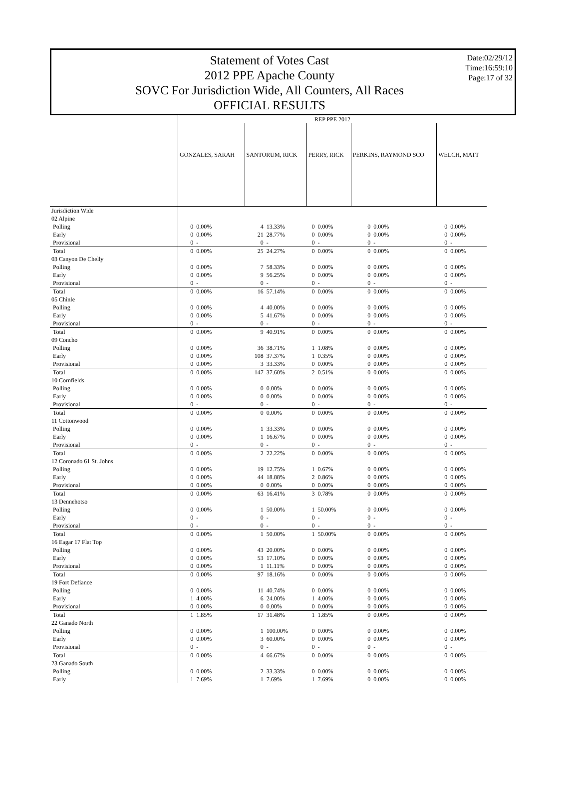Statement of Votes Cast
2012 PPE Apache County
SOVC For Jurisdiction Wide, All Counters, All Races
OFFICIAL RESULTS
Date:02/29/12
Time:16:59:10
Page:17 of 32
| | REP PPE 2012 | | | | | | | | | |
| --- | --- | --- | --- | --- | --- | --- | --- | --- | --- | --- |
| | GONZALES, SARAH | | SANTORUM, RICK | | PERRY, RICK | | PERKINS, RAYMOND SCO | | WELCH, MATT | |
| Jurisdiction Wide | | | | | | | | | | |
| 02 Alpine | | | | | | | | | | |
| Polling | 0 | 0.00% | 4 | 13.33% | 0 | 0.00% | 0 | 0.00% | 0 | 0.00% |
| Early | 0 | 0.00% | 21 | 28.77% | 0 | 0.00% | 0 | 0.00% | 0 | 0.00% |
| Provisional | 0 | - | 0 | - | 0 | - | 0 | - | 0 | - |
| Total | 0 | 0.00% | 25 | 24.27% | 0 | 0.00% | 0 | 0.00% | 0 | 0.00% |
| 03 Canyon De Chelly | | | | | | | | | | |
| Polling | 0 | 0.00% | 7 | 58.33% | 0 | 0.00% | 0 | 0.00% | 0 | 0.00% |
| Early | 0 | 0.00% | 9 | 56.25% | 0 | 0.00% | 0 | 0.00% | 0 | 0.00% |
| Provisional | 0 | - | 0 | - | 0 | - | 0 | - | 0 | - |
| Total | 0 | 0.00% | 16 | 57.14% | 0 | 0.00% | 0 | 0.00% | 0 | 0.00% |
| 05 Chinle | | | | | | | | | | |
| Polling | 0 | 0.00% | 4 | 40.00% | 0 | 0.00% | 0 | 0.00% | 0 | 0.00% |
| Early | 0 | 0.00% | 5 | 41.67% | 0 | 0.00% | 0 | 0.00% | 0 | 0.00% |
| Provisional | 0 | - | 0 | - | 0 | - | 0 | - | 0 | - |
| Total | 0 | 0.00% | 9 | 40.91% | 0 | 0.00% | 0 | 0.00% | 0 | 0.00% |
| 09 Concho | | | | | | | | | | |
| Polling | 0 | 0.00% | 36 | 38.71% | 1 | 1.08% | 0 | 0.00% | 0 | 0.00% |
| Early | 0 | 0.00% | 108 | 37.37% | 1 | 0.35% | 0 | 0.00% | 0 | 0.00% |
| Provisional | 0 | 0.00% | 3 | 33.33% | 0 | 0.00% | 0 | 0.00% | 0 | 0.00% |
| Total | 0 | 0.00% | 147 | 37.60% | 2 | 0.51% | 0 | 0.00% | 0 | 0.00% |
| 10 Cornfields | | | | | | | | | | |
| Polling | 0 | 0.00% | 0 | 0.00% | 0 | 0.00% | 0 | 0.00% | 0 | 0.00% |
| Early | 0 | 0.00% | 0 | 0.00% | 0 | 0.00% | 0 | 0.00% | 0 | 0.00% |
| Provisional | 0 | - | 0 | - | 0 | - | 0 | - | 0 | - |
| Total | 0 | 0.00% | 0 | 0.00% | 0 | 0.00% | 0 | 0.00% | 0 | 0.00% |
| 11 Cottonwood | | | | | | | | | | |
| Polling | 0 | 0.00% | 1 | 33.33% | 0 | 0.00% | 0 | 0.00% | 0 | 0.00% |
| Early | 0 | 0.00% | 1 | 16.67% | 0 | 0.00% | 0 | 0.00% | 0 | 0.00% |
| Provisional | 0 | - | 0 | - | 0 | - | 0 | - | 0 | - |
| Total | 0 | 0.00% | 2 | 22.22% | 0 | 0.00% | 0 | 0.00% | 0 | 0.00% |
| 12 Coronado 61 St. Johns | | | | | | | | | | |
| Polling | 0 | 0.00% | 19 | 12.75% | 1 | 0.67% | 0 | 0.00% | 0 | 0.00% |
| Early | 0 | 0.00% | 44 | 18.88% | 2 | 0.86% | 0 | 0.00% | 0 | 0.00% |
| Provisional | 0 | 0.00% | 0 | 0.00% | 0 | 0.00% | 0 | 0.00% | 0 | 0.00% |
| Total | 0 | 0.00% | 63 | 16.41% | 3 | 0.78% | 0 | 0.00% | 0 | 0.00% |
| 13 Dennehotso | | | | | | | | | | |
| Polling | 0 | 0.00% | 1 | 50.00% | 1 | 50.00% | 0 | 0.00% | 0 | 0.00% |
| Early | 0 | - | 0 | - | 0 | - | 0 | - | 0 | - |
| Provisional | 0 | - | 0 | - | 0 | - | 0 | - | 0 | - |
| Total | 0 | 0.00% | 1 | 50.00% | 1 | 50.00% | 0 | 0.00% | 0 | 0.00% |
| 16 Eagar 17 Flat Top | | | | | | | | | | |
| Polling | 0 | 0.00% | 43 | 20.00% | 0 | 0.00% | 0 | 0.00% | 0 | 0.00% |
| Early | 0 | 0.00% | 53 | 17.10% | 0 | 0.00% | 0 | 0.00% | 0 | 0.00% |
| Provisional | 0 | 0.00% | 1 | 11.11% | 0 | 0.00% | 0 | 0.00% | 0 | 0.00% |
| Total | 0 | 0.00% | 97 | 18.16% | 0 | 0.00% | 0 | 0.00% | 0 | 0.00% |
| 19 Fort Defiance | | | | | | | | | | |
| Polling | 0 | 0.00% | 11 | 40.74% | 0 | 0.00% | 0 | 0.00% | 0 | 0.00% |
| Early | 1 | 4.00% | 6 | 24.00% | 1 | 4.00% | 0 | 0.00% | 0 | 0.00% |
| Provisional | 0 | 0.00% | 0 | 0.00% | 0 | 0.00% | 0 | 0.00% | 0 | 0.00% |
| Total | 1 | 1.85% | 17 | 31.48% | 1 | 1.85% | 0 | 0.00% | 0 | 0.00% |
| 22 Ganado North | | | | | | | | | | |
| Polling | 0 | 0.00% | 1 | 100.00% | 0 | 0.00% | 0 | 0.00% | 0 | 0.00% |
| Early | 0 | 0.00% | 3 | 60.00% | 0 | 0.00% | 0 | 0.00% | 0 | 0.00% |
| Provisional | 0 | - | 0 | - | 0 | - | 0 | - | 0 | - |
| Total | 0 | 0.00% | 4 | 66.67% | 0 | 0.00% | 0 | 0.00% | 0 | 0.00% |
| 23 Ganado South | | | | | | | | | | |
| Polling | 0 | 0.00% | 2 | 33.33% | 0 | 0.00% | 0 | 0.00% | 0 | 0.00% |
| Early | 1 | 7.69% | 1 | 7.69% | 1 | 7.69% | 0 | 0.00% | 0 | 0.00% |